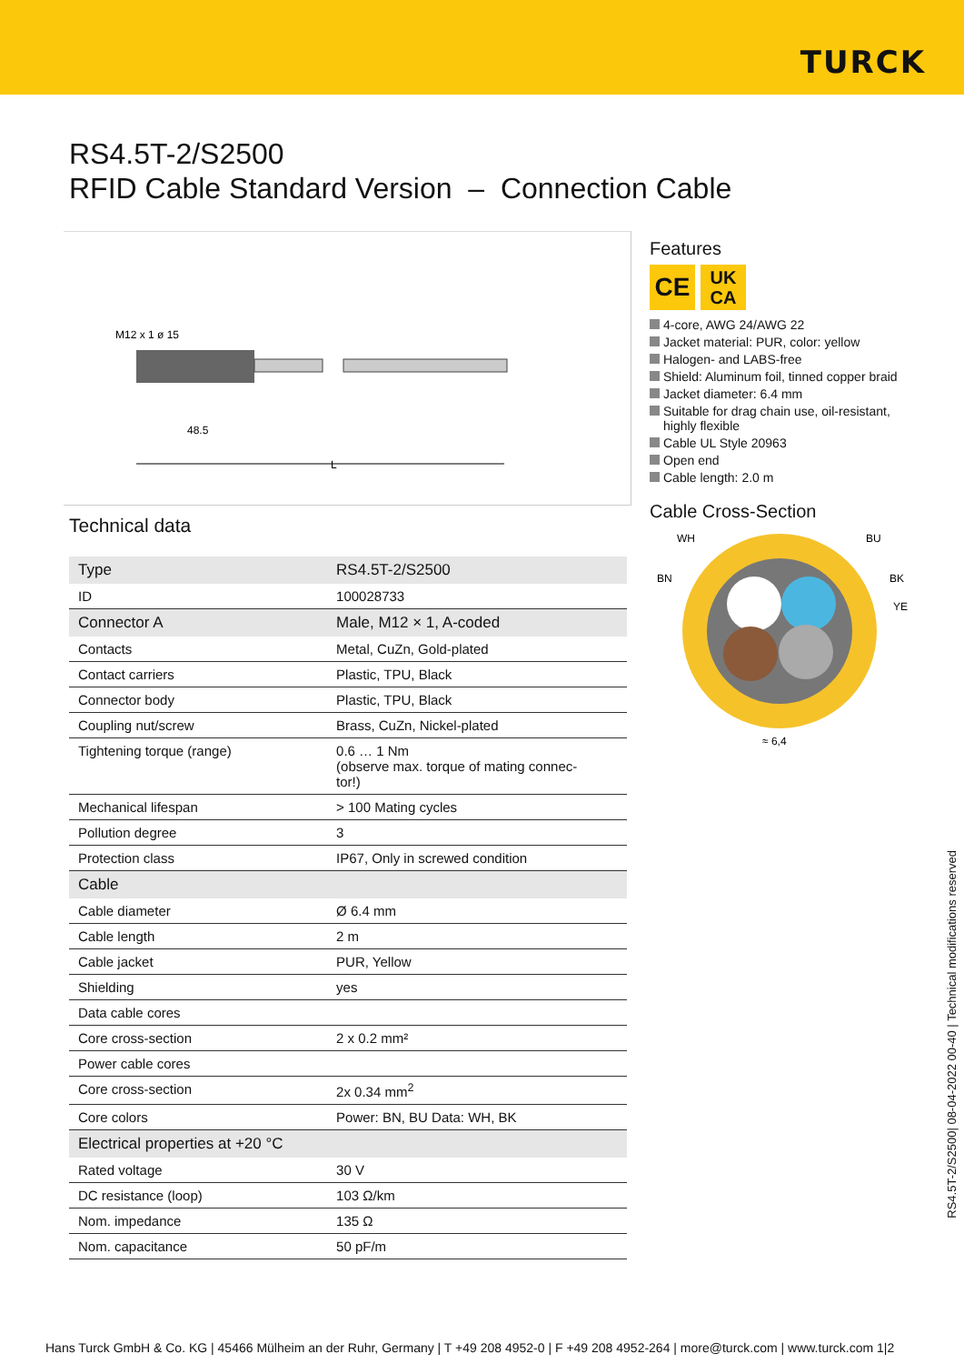TURCK
RS4.5T-2/S2500
RFID Cable Standard Version – Connection Cable
M12 x 1 ø 15
48.5
L
Technical data
| Type | RS4.5T-2/S2500 |
| ID | 100028733 |
| Connector A | Male, M12 × 1, A-coded |
| Contacts | Metal, CuZn, Gold-plated |
| Contact carriers | Plastic, TPU, Black |
| Connector body | Plastic, TPU, Black |
| Coupling nut/screw | Brass, CuZn, Nickel-plated |
| Tightening torque (range) | 0.6 … 1 Nm (observe max. torque of mating connec- tor!) |
| Mechanical lifespan | > 100 Mating cycles |
| Pollution degree | 3 |
| Protection class | IP67, Only in screwed condition |
| Cable | |
| Cable diameter | Ø 6.4 mm |
| Cable length | 2 m |
| Cable jacket | PUR, Yellow |
| Shielding | yes |
| Data cable cores | |
| Core cross-section | 2 x 0.2 mm² |
| Power cable cores | |
| Core cross-section | 2x 0.34 mm<sup>2</sup> |
| Core colors | Power: BN, BU Data: WH, BK |
| Electrical properties at +20 °C | |
| Rated voltage | 30 V |
| DC resistance (loop) | 103 Ω/km |
| Nom. impedance | 135 Ω |
| Nom. capacitance | 50 pF/m |
Features
CE
UK
CA
4-core, AWG 24/AWG 22
Jacket material: PUR, color: yellow
Halogen- and LABS-free
Shield: Aluminum foil, tinned copper braid
Jacket diameter: 6.4 mm
Suitable for drag chain use, oil-resistant, highly flexible
Cable UL Style 20963
Open end
Cable length: 2.0 m
Cable Cross-Section
WH
BU
BN
BK
YE
≈ 6,4
RS4.5T-2/S2500| 08-04-2022 00-40 | Technical modifications reserved
Hans Turck GmbH & Co. KG | 45466 Mülheim an der Ruhr, Germany | T +49 208 4952-0 | F +49 208 4952-264 | more@turck.com | www.turck.com 1|2